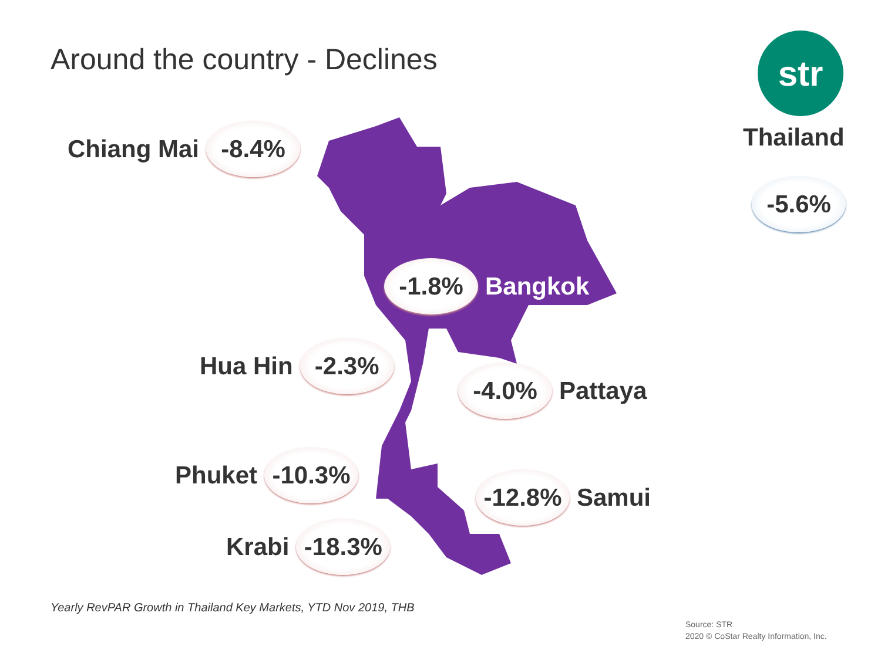Around the country - Declines str
Thailand
-5.6%
Chiang Mai
-8.4%
-1.8%
Bangkok
Hua Hin
-2.3%
-4.0%
Pattaya
Phuket
-10.3%
-12.8%
Samui
Krabi
-18.3%
Yearly RevPAR Growth in Thailand Key Markets, YTD Nov 2019, THB
Source: STR
2020 © CoStar Realty Information, Inc.